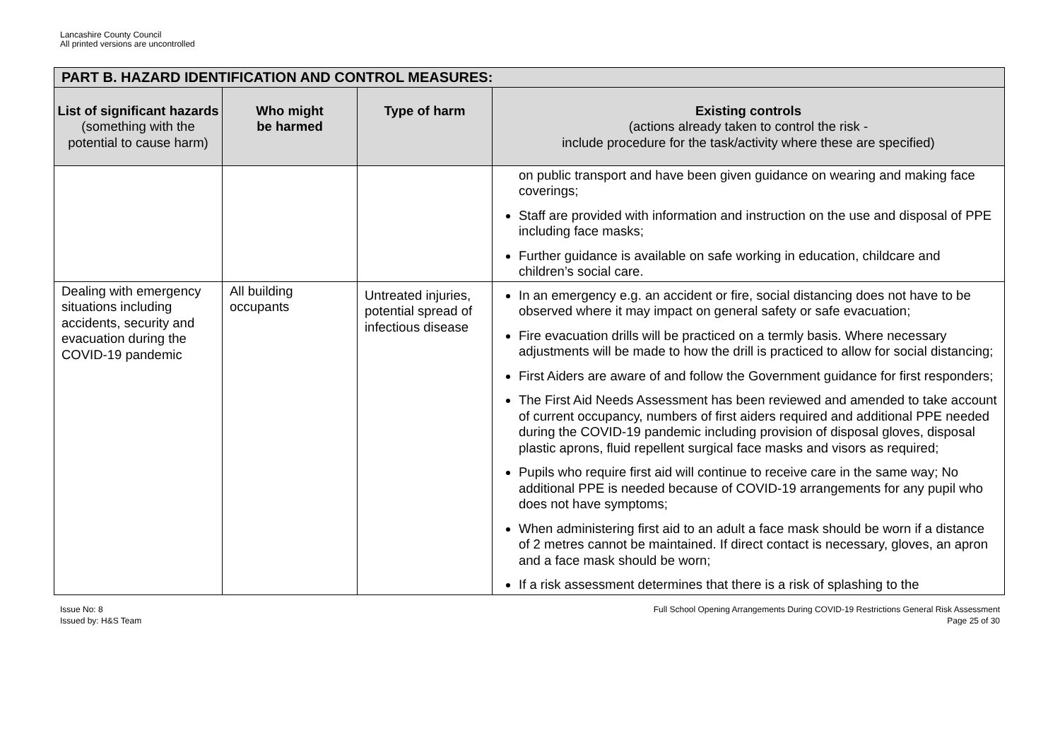Lancashire County Council
All printed versions are uncontrolled
| PART B. HAZARD IDENTIFICATION AND CONTROL MEASURES: | | | |
| --- | --- | --- | --- |
| List of significant hazards (something with the potential to cause harm) | Who might be harmed | Type of harm | Existing controls (actions already taken to control the risk - include procedure for the task/activity where these are specified) |
| | | | on public transport and have been given guidance on wearing and making face coverings; Staff are provided with information and instruction on the use and disposal of PPE including face masks; Further guidance is available on safe working in education, childcare and children’s social care. |
| Dealing with emergency situations including accidents, security and evacuation during the COVID-19 pandemic | All building occupants | Untreated injuries, potential spread of infectious disease | In an emergency e.g. an accident or fire, social distancing does not have to be observed where it may impact on general safety or safe evacuation; Fire evacuation drills will be practiced on a termly basis. Where necessary adjustments will be made to how the drill is practiced to allow for social distancing; First Aiders are aware of and follow the Government guidance for first responders; The First Aid Needs Assessment has been reviewed and amended to take account of current occupancy, numbers of first aiders required and additional PPE needed during the COVID-19 pandemic including provision of disposal gloves, disposal plastic aprons, fluid repellent surgical face masks and visors as required; Pupils who require first aid will continue to receive care in the same way; No additional PPE is needed because of COVID-19 arrangements for any pupil who does not have symptoms; When administering first aid to an adult a face mask should be worn if a distance of 2 metres cannot be maintained. If direct contact is necessary, gloves, an apron and a face mask should be worn; If a risk assessment determines that there is a risk of splashing to the |
Issue No: 8
Issued by: H&S Team
Full School Opening Arrangements During COVID-19 Restrictions General Risk Assessment
Page 25 of 30